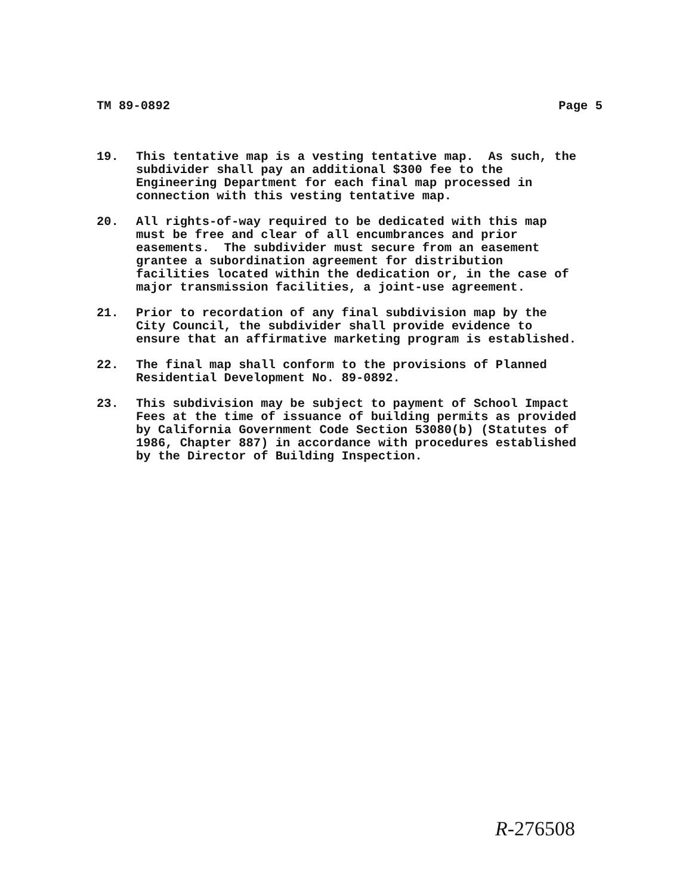TM 89-0892 Page 5
19. This tentative map is a vesting tentative map. As such, the subdivider shall pay an additional $300 fee to the Engineering Department for each final map processed in connection with this vesting tentative map.
20. All rights-of-way required to be dedicated with this map must be free and clear of all encumbrances and prior easements. The subdivider must secure from an easement grantee a subordination agreement for distribution facilities located within the dedication or, in the case of major transmission facilities, a joint-use agreement.
21. Prior to recordation of any final subdivision map by the City Council, the subdivider shall provide evidence to ensure that an affirmative marketing program is established.
22. The final map shall conform to the provisions of Planned Residential Development No. 89-0892.
23. This subdivision may be subject to payment of School Impact Fees at the time of issuance of building permits as provided by California Government Code Section 53080(b) (Statutes of 1986, Chapter 887) in accordance with procedures established by the Director of Building Inspection.
R-276508